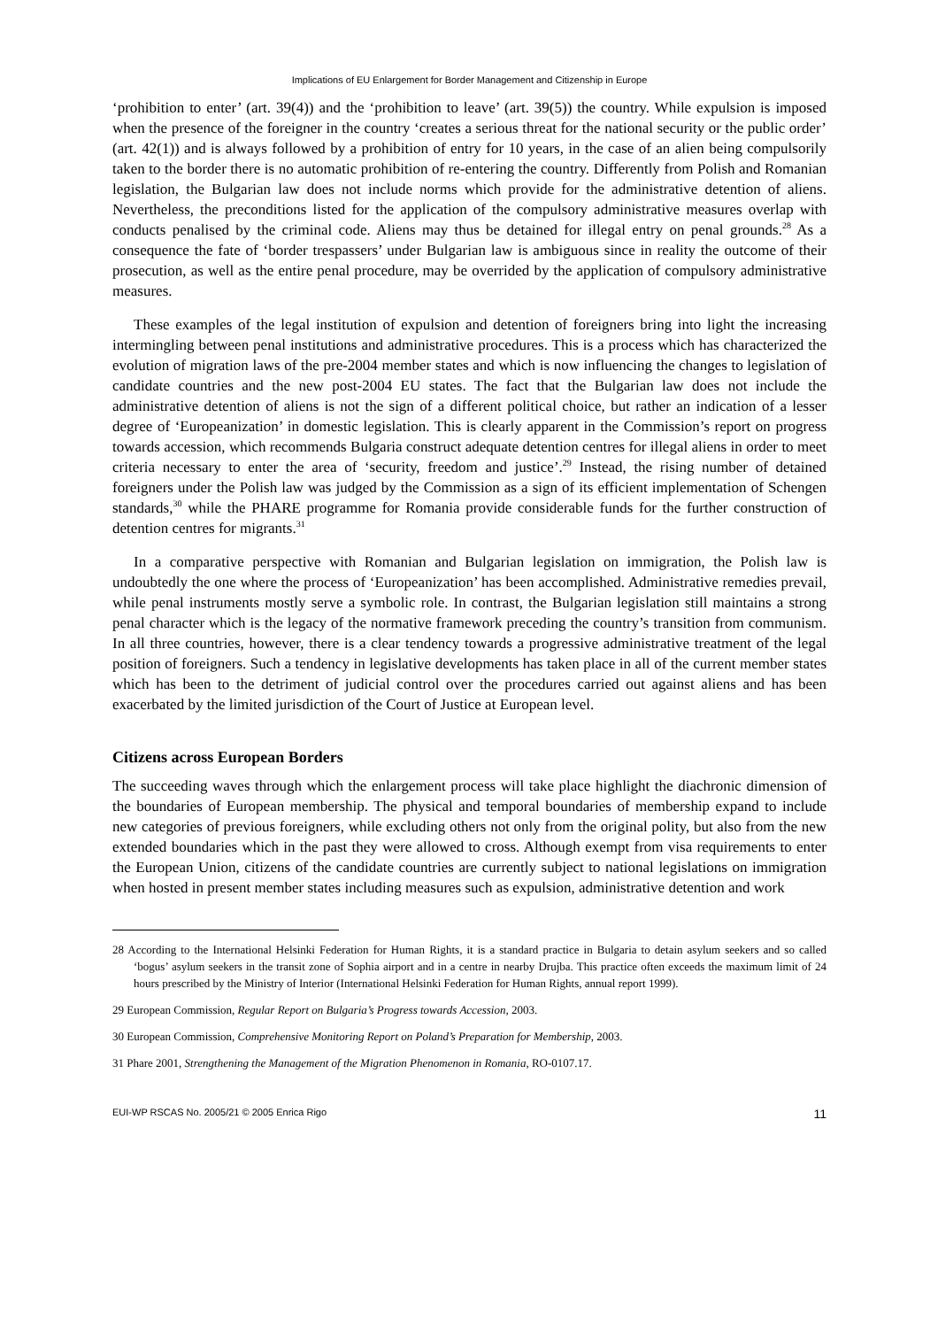Implications of EU Enlargement for Border Management and Citizenship in Europe
‘prohibition to enter’ (art. 39(4)) and the ‘prohibition to leave’ (art. 39(5)) the country. While expulsion is imposed when the presence of the foreigner in the country ‘creates a serious threat for the national security or the public order’ (art. 42(1)) and is always followed by a prohibition of entry for 10 years, in the case of an alien being compulsorily taken to the border there is no automatic prohibition of re-entering the country. Differently from Polish and Romanian legislation, the Bulgarian law does not include norms which provide for the administrative detention of aliens. Nevertheless, the preconditions listed for the application of the compulsory administrative measures overlap with conducts penalised by the criminal code. Aliens may thus be detained for illegal entry on penal grounds.<sup>28</sup> As a consequence the fate of ‘border trespassers’ under Bulgarian law is ambiguous since in reality the outcome of their prosecution, as well as the entire penal procedure, may be overrided by the application of compulsory administrative measures.
These examples of the legal institution of expulsion and detention of foreigners bring into light the increasing intermingling between penal institutions and administrative procedures. This is a process which has characterized the evolution of migration laws of the pre-2004 member states and which is now influencing the changes to legislation of candidate countries and the new post-2004 EU states. The fact that the Bulgarian law does not include the administrative detention of aliens is not the sign of a different political choice, but rather an indication of a lesser degree of ‘Europeanization’ in domestic legislation. This is clearly apparent in the Commission’s report on progress towards accession, which recommends Bulgaria construct adequate detention centres for illegal aliens in order to meet criteria necessary to enter the area of ‘security, freedom and justice’.<sup>29</sup> Instead, the rising number of detained foreigners under the Polish law was judged by the Commission as a sign of its efficient implementation of Schengen standards,<sup>30</sup> while the PHARE programme for Romania provide considerable funds for the further construction of detention centres for migrants.<sup>31</sup>
In a comparative perspective with Romanian and Bulgarian legislation on immigration, the Polish law is undoubtedly the one where the process of ‘Europeanization’ has been accomplished. Administrative remedies prevail, while penal instruments mostly serve a symbolic role. In contrast, the Bulgarian legislation still maintains a strong penal character which is the legacy of the normative framework preceding the country’s transition from communism. In all three countries, however, there is a clear tendency towards a progressive administrative treatment of the legal position of foreigners. Such a tendency in legislative developments has taken place in all of the current member states which has been to the detriment of judicial control over the procedures carried out against aliens and has been exacerbated by the limited jurisdiction of the Court of Justice at European level.
Citizens across European Borders
The succeeding waves through which the enlargement process will take place highlight the diachronic dimension of the boundaries of European membership. The physical and temporal boundaries of membership expand to include new categories of previous foreigners, while excluding others not only from the original polity, but also from the new extended boundaries which in the past they were allowed to cross. Although exempt from visa requirements to enter the European Union, citizens of the candidate countries are currently subject to national legislations on immigration when hosted in present member states including measures such as expulsion, administrative detention and work
28 According to the International Helsinki Federation for Human Rights, it is a standard practice in Bulgaria to detain asylum seekers and so called ‘bogus’ asylum seekers in the transit zone of Sophia airport and in a centre in nearby Drujba. This practice often exceeds the maximum limit of 24 hours prescribed by the Ministry of Interior (International Helsinki Federation for Human Rights, annual report 1999).
29 European Commission, Regular Report on Bulgaria’s Progress towards Accession, 2003.
30 European Commission, Comprehensive Monitoring Report on Poland’s Preparation for Membership, 2003.
31 Phare 2001, Strengthening the Management of the Migration Phenomenon in Romania, RO-0107.17.
EUI-WP RSCAS No. 2005/21 © 2005 Enrica Rigo 11